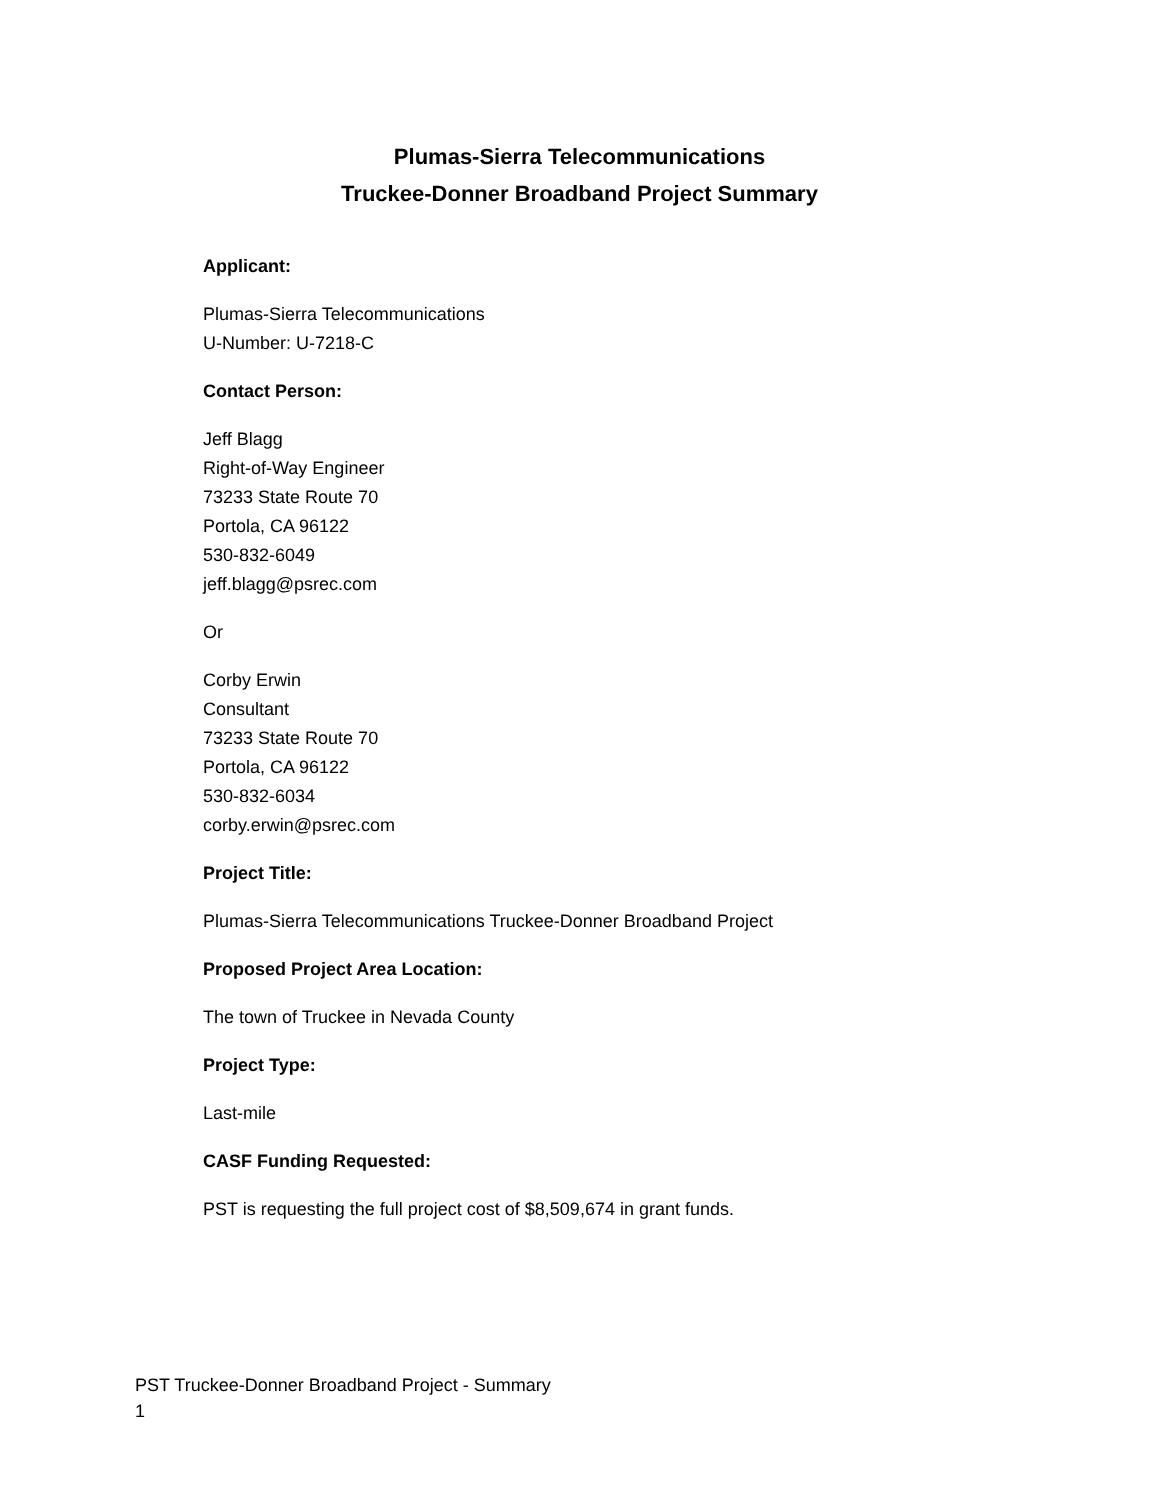Plumas-Sierra Telecommunications
Truckee-Donner Broadband Project Summary
Applicant:
Plumas-Sierra Telecommunications
U-Number: U-7218-C
Contact Person:
Jeff Blagg
Right-of-Way Engineer
73233 State Route 70
Portola, CA 96122
530-832-6049
jeff.blagg@psrec.com
Or
Corby Erwin
Consultant
73233 State Route 70
Portola, CA 96122
530-832-6034
corby.erwin@psrec.com
Project Title:
Plumas-Sierra Telecommunications Truckee-Donner Broadband Project
Proposed Project Area Location:
The town of Truckee in Nevada County
Project Type:
Last-mile
CASF Funding Requested:
PST is requesting the full project cost of $8,509,674 in grant funds.
PST Truckee-Donner Broadband Project - Summary
1